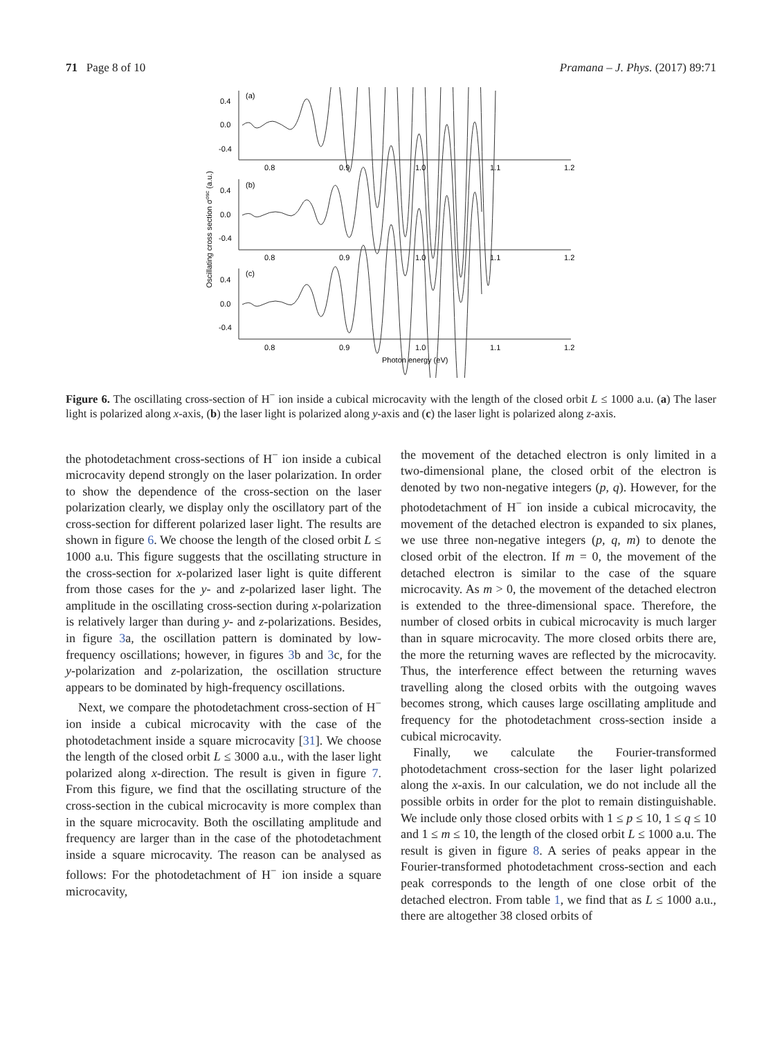71 Page 8 of 10 Pramana – J. Phys. (2017) 89:71
(a)
(b)
(c)
0.4
0.0
-0.4
0.4
0.0
-0.4
0.4
0.0
-0.4
0.8
0.9
1.0
1.1
1.2
0.8
0.9
1.0
1.1
1.2
0.8
0.9
1.0
1.1
1.2
Photon energy (eV)
Oscillating cross section σosc (a.u.)
Figure 6. The oscillating cross-section of H<sup>−</sup> ion inside a cubical microcavity with the length of the closed orbit L ≤ 1000 a.u. (a) The laser light is polarized along x-axis, (b) the laser light is polarized along y-axis and (c) the laser light is polarized along z-axis.
the photodetachment cross-sections of H<sup>−</sup> ion inside a cubical microcavity depend strongly on the laser polarization. In order to show the dependence of the cross-section on the laser polarization clearly, we display only the oscillatory part of the cross-section for different polarized laser light. The results are shown in figure 6. We choose the length of the closed orbit L ≤ 1000 a.u. This figure suggests that the oscillating structure in the cross-section for x-polarized laser light is quite different from those cases for the y- and z-polarized laser light. The amplitude in the oscillating cross-section during x-polarization is relatively larger than during y- and z-polarizations. Besides, in figure 3a, the oscillation pattern is dominated by low-frequency oscillations; however, in figures 3b and 3c, for the y-polarization and z-polarization, the oscillation structure appears to be dominated by high-frequency oscillations.
Next, we compare the photodetachment cross-section of H<sup>−</sup> ion inside a cubical microcavity with the case of the photodetachment inside a square microcavity [31]. We choose the length of the closed orbit L ≤ 3000 a.u., with the laser light polarized along x-direction. The result is given in figure 7. From this figure, we find that the oscillating structure of the cross-section in the cubical microcavity is more complex than in the square microcavity. Both the oscillating amplitude and frequency are larger than in the case of the photodetachment inside a square microcavity. The reason can be analysed as follows: For the photodetachment of H<sup>−</sup> ion inside a square microcavity,
the movement of the detached electron is only limited in a two-dimensional plane, the closed orbit of the electron is denoted by two non-negative integers (p, q). However, for the photodetachment of H<sup>−</sup> ion inside a cubical microcavity, the movement of the detached electron is expanded to six planes, we use three non-negative integers (p, q, m) to denote the closed orbit of the electron. If m = 0, the movement of the detached electron is similar to the case of the square microcavity. As m > 0, the movement of the detached electron is extended to the three-dimensional space. Therefore, the number of closed orbits in cubical microcavity is much larger than in square microcavity. The more closed orbits there are, the more the returning waves are reflected by the microcavity. Thus, the interference effect between the returning waves travelling along the closed orbits with the outgoing waves becomes strong, which causes large oscillating amplitude and frequency for the photodetachment cross-section inside a cubical microcavity.
Finally, we calculate the Fourier-transformed photodetachment cross-section for the laser light polarized along the x-axis. In our calculation, we do not include all the possible orbits in order for the plot to remain distinguishable. We include only those closed orbits with 1 ≤ p ≤ 10, 1 ≤ q ≤ 10 and 1 ≤ m ≤ 10, the length of the closed orbit L ≤ 1000 a.u. The result is given in figure 8. A series of peaks appear in the Fourier-transformed photodetachment cross-section and each peak corresponds to the length of one close orbit of the detached electron. From table 1, we find that as L ≤ 1000 a.u., there are altogether 38 closed orbits of